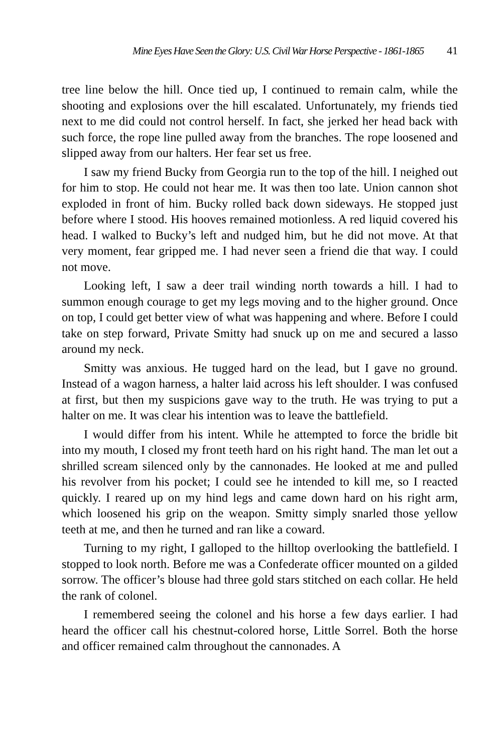Mine Eyes Have Seen the Glory: U.S. Civil War Horse Perspective - 1861-1865 41
tree line below the hill. Once tied up, I continued to remain calm, while the shooting and explosions over the hill escalated. Unfortunately, my friends tied next to me did could not control herself. In fact, she jerked her head back with such force, the rope line pulled away from the branches. The rope loosened and slipped away from our halters. Her fear set us free.
I saw my friend Bucky from Georgia run to the top of the hill. I neighed out for him to stop. He could not hear me. It was then too late. Union cannon shot exploded in front of him. Bucky rolled back down sideways. He stopped just before where I stood. His hooves remained motionless. A red liquid covered his head. I walked to Bucky’s left and nudged him, but he did not move. At that very moment, fear gripped me. I had never seen a friend die that way. I could not move.
Looking left, I saw a deer trail winding north towards a hill. I had to summon enough courage to get my legs moving and to the higher ground. Once on top, I could get better view of what was happening and where. Before I could take on step forward, Private Smitty had snuck up on me and secured a lasso around my neck.
Smitty was anxious. He tugged hard on the lead, but I gave no ground. Instead of a wagon harness, a halter laid across his left shoulder. I was confused at first, but then my suspicions gave way to the truth. He was trying to put a halter on me. It was clear his intention was to leave the battlefield.
I would differ from his intent. While he attempted to force the bridle bit into my mouth, I closed my front teeth hard on his right hand. The man let out a shrilled scream silenced only by the cannonades. He looked at me and pulled his revolver from his pocket; I could see he intended to kill me, so I reacted quickly. I reared up on my hind legs and came down hard on his right arm, which loosened his grip on the weapon. Smitty simply snarled those yellow teeth at me, and then he turned and ran like a coward.
Turning to my right, I galloped to the hilltop overlooking the battlefield. I stopped to look north. Before me was a Confederate officer mounted on a gilded sorrow. The officer’s blouse had three gold stars stitched on each collar. He held the rank of colonel.
I remembered seeing the colonel and his horse a few days earlier. I had heard the officer call his chestnut-colored horse, Little Sorrel. Both the horse and officer remained calm throughout the cannonades. A